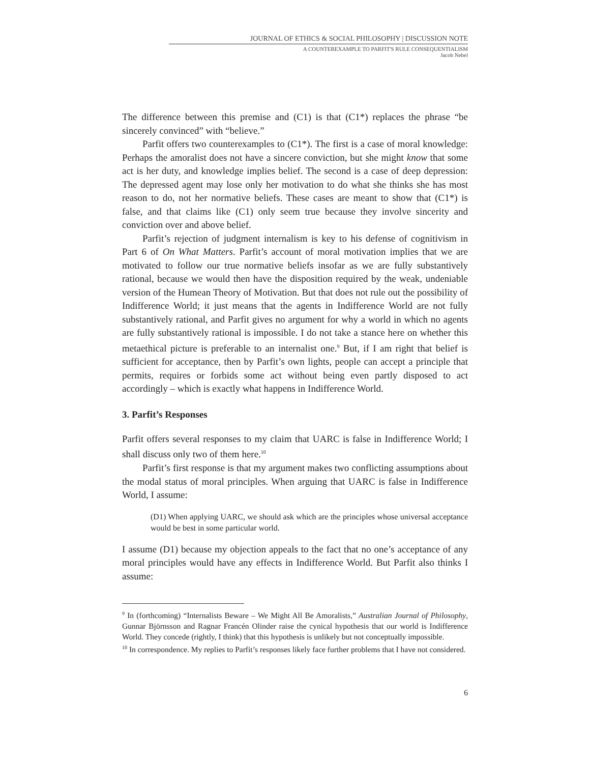JOURNAL OF ETHICS & SOCIAL PHILOSOPHY | DISCUSSION NOTE
A COUNTEREXAMPLE TO PARFIT'S RULE CONSEQUENTIALISM
Jacob Nebel
The difference between this premise and (C1) is that (C1*) replaces the phrase “be sincerely convinced” with “believe.”
Parfit offers two counterexamples to (C1*). The first is a case of moral knowledge: Perhaps the amoralist does not have a sincere conviction, but she might know that some act is her duty, and knowledge implies belief. The second is a case of deep depression: The depressed agent may lose only her motivation to do what she thinks she has most reason to do, not her normative beliefs. These cases are meant to show that (C1*) is false, and that claims like (C1) only seem true because they involve sincerity and conviction over and above belief.
Parfit’s rejection of judgment internalism is key to his defense of cognitivism in Part 6 of On What Matters. Parfit’s account of moral motivation implies that we are motivated to follow our true normative beliefs insofar as we are fully substantively rational, because we would then have the disposition required by the weak, undeniable version of the Humean Theory of Motivation. But that does not rule out the possibility of Indifference World; it just means that the agents in Indifference World are not fully substantively rational, and Parfit gives no argument for why a world in which no agents are fully substantively rational is impossible. I do not take a stance here on whether this metaethical picture is preferable to an internalist one.<sup>9</sup> But, if I am right that belief is sufficient for acceptance, then by Parfit’s own lights, people can accept a principle that permits, requires or forbids some act without being even partly disposed to act accordingly – which is exactly what happens in Indifference World.
3. Parfit’s Responses
Parfit offers several responses to my claim that UARC is false in Indifference World; I shall discuss only two of them here.<sup>10</sup>
Parfit’s first response is that my argument makes two conflicting assumptions about the modal status of moral principles. When arguing that UARC is false in Indifference World, I assume:
(D1) When applying UARC, we should ask which are the principles whose universal acceptance would be best in some particular world.
I assume (D1) because my objection appeals to the fact that no one’s acceptance of any moral principles would have any effects in Indifference World. But Parfit also thinks I assume:
<sup>9</sup> In (forthcoming) “Internalists Beware – We Might All Be Amoralists,” Australian Journal of Philosophy, Gunnar Björnsson and Ragnar Francén Olinder raise the cynical hypothesis that our world is Indifference World. They concede (rightly, I think) that this hypothesis is unlikely but not conceptually impossible.
<sup>10</sup> In correspondence. My replies to Parfit’s responses likely face further problems that I have not considered.
6